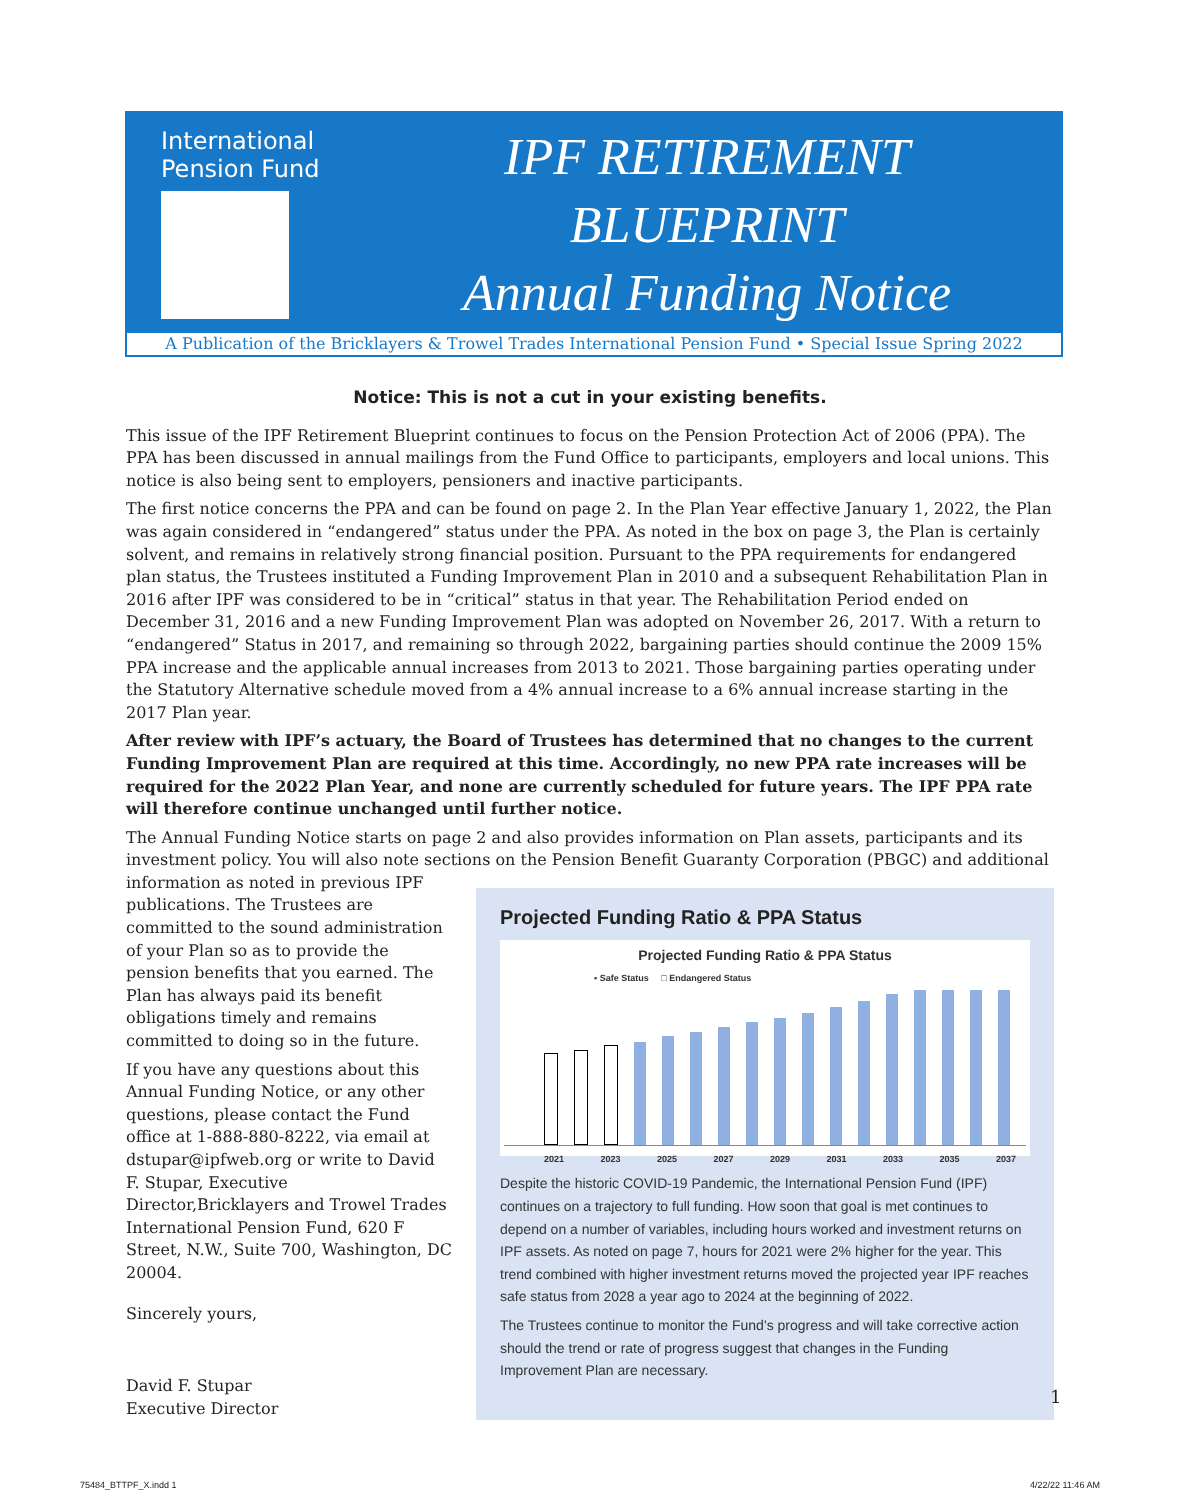International
Pension Fund
IPF RETIREMENT
BLUEPRINT
Annual Funding Notice
A Publication of the Bricklayers & Trowel Trades International Pension Fund • Special Issue Spring 2022
Notice: This is not a cut in your existing benefits.
This issue of the IPF Retirement Blueprint continues to focus on the Pension Protection Act of 2006 (PPA). The PPA has been discussed in annual mailings from the Fund Office to participants, employers and local unions. This notice is also being sent to employers, pensioners and inactive participants.
The first notice concerns the PPA and can be found on page 2. In the Plan Year effective January 1, 2022, the Plan was again considered in “endangered” status under the PPA. As noted in the box on page 3, the Plan is certainly solvent, and remains in relatively strong financial position. Pursuant to the PPA requirements for endangered plan status, the Trustees instituted a Funding Improvement Plan in 2010 and a subsequent Rehabilitation Plan in 2016 after IPF was considered to be in “critical” status in that year. The Rehabilitation Period ended on December 31, 2016 and a new Funding Improvement Plan was adopted on November 26, 2017. With a return to “endangered” Status in 2017, and remaining so through 2022, bargaining parties should continue the 2009 15% PPA increase and the applicable annual increases from 2013 to 2021. Those bargaining parties operating under the Statutory Alternative schedule moved from a 4% annual increase to a 6% annual increase starting in the 2017 Plan year.
After review with IPF’s actuary, the Board of Trustees has determined that no changes to the current Funding Improvement Plan are required at this time. Accordingly, no new PPA rate increases will be required for the 2022 Plan Year, and none are currently scheduled for future years. The IPF PPA rate will therefore continue unchanged until further notice.
The Annual Funding Notice starts on page 2 and also provides information on Plan assets, participants and its investment policy. You will also note sections on the Pension Benefit Guaranty Corporation (PBGC) and additional
information as noted in previous IPF publications. The Trustees are committed to the sound administration of your Plan so as to provide the pension benefits that you earned. The Plan has always paid its benefit obligations timely and remains committed to doing so in the future.
If you have any questions about this Annual Funding Notice, or any other questions, please contact the Fund office at 1-888-880-8222, via email at dstupar@ipfweb.org or write to David F. Stupar, Executive Director,Bricklayers and Trowel Trades International Pension Fund, 620 F Street, N.W., Suite 700, Washington, DC 20004.
Sincerely yours,
David F. Stupar
Executive Director
Projected Funding Ratio & PPA Status
Projected Funding Ratio & PPA Status
▪ Safe Status □ Endangered Status
2021 2023 2025 2027 2029 2031 2033 2035 2037
Despite the historic COVID-19 Pandemic, the International Pension Fund (IPF) continues on a trajectory to full funding. How soon that goal is met continues to depend on a number of variables, including hours worked and investment returns on IPF assets. As noted on page 7, hours for 2021 were 2% higher for the year. This trend combined with higher investment returns moved the projected year IPF reaches safe status from 2028 a year ago to 2024 at the beginning of 2022.
The Trustees continue to monitor the Fund’s progress and will take corrective action should the trend or rate of progress suggest that changes in the Funding Improvement Plan are necessary.
1
75484_BTTPF_X.indd 1 4/22/22 11:46 AM